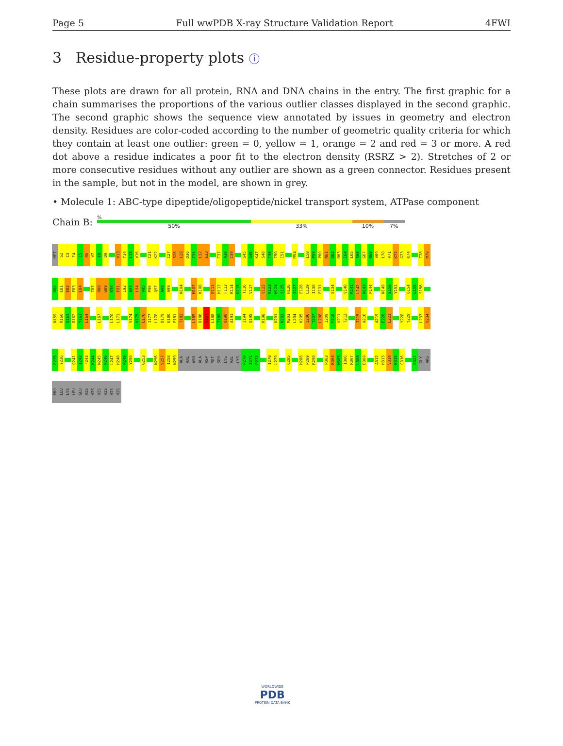Page 5 Full wwPDB X-ray Structure Validation Report 4FWI
3 Residue-property plots ⓘ
These plots are drawn for all protein, RNA and DNA chains in the entry. The first graphic for a chain summarises the proportions of the various outlier classes displayed in the second graphic. The second graphic shows the sequence view annotated by issues in geometry and electron density. Residues are color-coded according to the number of geometric quality criteria for which they contain at least one outlier: green = 0, yellow = 1, orange = 2 and red = 3 or more. A red dot above a residue indicates a poor fit to the electron density (RSRZ > 2). Stretches of 2 or more consecutive residues without any outlier are shown as a green connector. Residues present in the sample, but not in the model, are shown in grey.
• Molecule 1: ABC-type dipeptide/oligopeptide/nickel transport system, ATPase component
Chain B:
%
50% 33% 10% 7%
MET
S2
I3
I4
I5
R6
V7
E8
D9
V13
Y14
L15
V16
I21
K22
I27
S28
L29
D30
I31
L32
E33
T37
A38
I39
S45
G46
K47
S48
T49
I50
I51
M54
L58
P59
P60
N61
G62
R63
I64
L65
S66
G67
N68
V69
L70
V71
K72
G73
K74
T78
M79
R80
E81
E82
E83
L84
I87
R88
W89
K90
E91
I92
A93
L94
V95
P96
Q97
A98
A99
N104
M107
K108
E111
H112
F113
K114
D115
T116
V117
V122
R123
W124
S125
H126
S127
E128
L129
I130
E131
S134
V140
R141
L142
N143
P144
N149
S150
Y151
Q154
L155
S156
N159
K160
Q161
R162
Y163
L164
L167
L170
L171
V174
V175
L176
I177
L178
D179
E180
P181
T182
L185
D186
V187
L188
T189
Q190
A191
I194
Q195
K198
K201
K202
M203
L204
K205
I206
T207
L208
I209
F210
V211
T212
I215
A216
A219
E220
L221
Y228
Y229
L233
V234
E235
Y236
Q241
I242
F243
K244
N245
P246
L247
H248
P249
Y250
G253
N256
S257
I258
N259
ALA
VAL
ASN
ALA
ASP
MET
SER
LYS
VAL
LYS
P270
I271
P272
I278
L279
C285
H288
P289
R290
P303
K304
W305
I306
R307
L308
D309
A312
H313
V314
K315
C316
E321
GLY
ARG
PRO
LEU
LYS
LEU
GLU
HIS
HIS
HIS
HIS
HIS
HIS
WORLDWIDE
PDB
PROTEIN DATA BANK